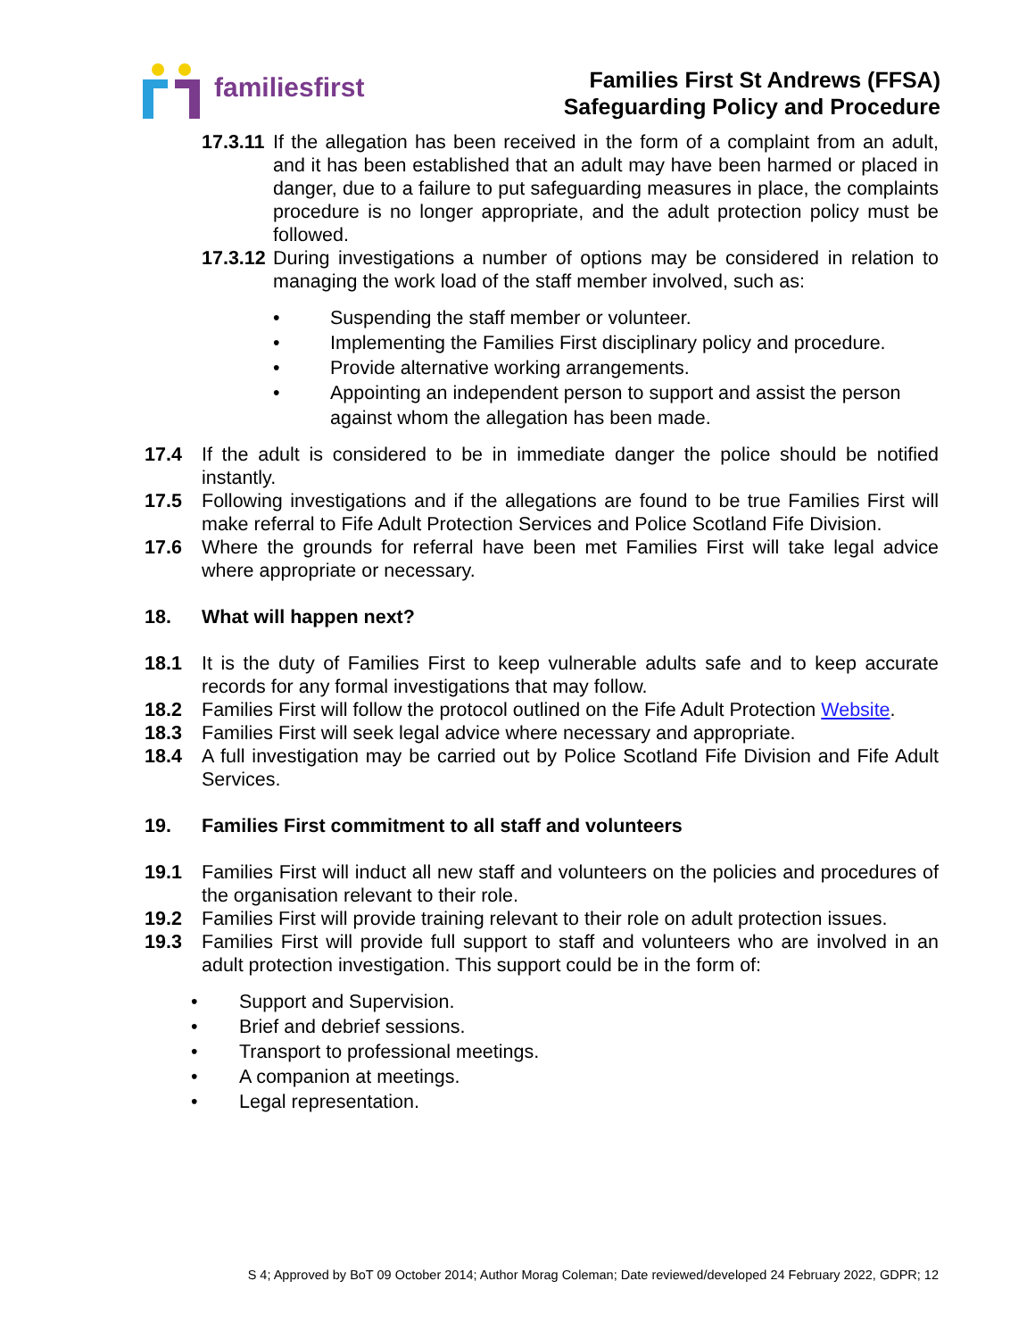familiesfirst
Families First St Andrews (FFSA)
Safeguarding Policy and Procedure
17.3.11 If the allegation has been received in the form of a complaint from an adult, and it has been established that an adult may have been harmed or placed in danger, due to a failure to put safeguarding measures in place, the complaints procedure is no longer appropriate, and the adult protection policy must be followed.
17.3.12 During investigations a number of options may be considered in relation to managing the work load of the staff member involved, such as:
• Suspending the staff member or volunteer.
• Implementing the Families First disciplinary policy and procedure.
• Provide alternative working arrangements.
• Appointing an independent person to support and assist the person against whom the allegation has been made.
17.4 If the adult is considered to be in immediate danger the police should be notified instantly.
17.5 Following investigations and if the allegations are found to be true Families First will make referral to Fife Adult Protection Services and Police Scotland Fife Division.
17.6 Where the grounds for referral have been met Families First will take legal advice where appropriate or necessary.
18. What will happen next?
18.1 It is the duty of Families First to keep vulnerable adults safe and to keep accurate records for any formal investigations that may follow.
18.2 Families First will follow the protocol outlined on the Fife Adult Protection Website.
18.3 Families First will seek legal advice where necessary and appropriate.
18.4 A full investigation may be carried out by Police Scotland Fife Division and Fife Adult Services.
19. Families First commitment to all staff and volunteers
19.1 Families First will induct all new staff and volunteers on the policies and procedures of the organisation relevant to their role.
19.2 Families First will provide training relevant to their role on adult protection issues.
19.3 Families First will provide full support to staff and volunteers who are involved in an adult protection investigation. This support could be in the form of:
• Support and Supervision.
• Brief and debrief sessions.
• Transport to professional meetings.
• A companion at meetings.
• Legal representation.
S 4; Approved by BoT 09 October 2014; Author Morag Coleman; Date reviewed/developed 24 February 2022, GDPR; 12